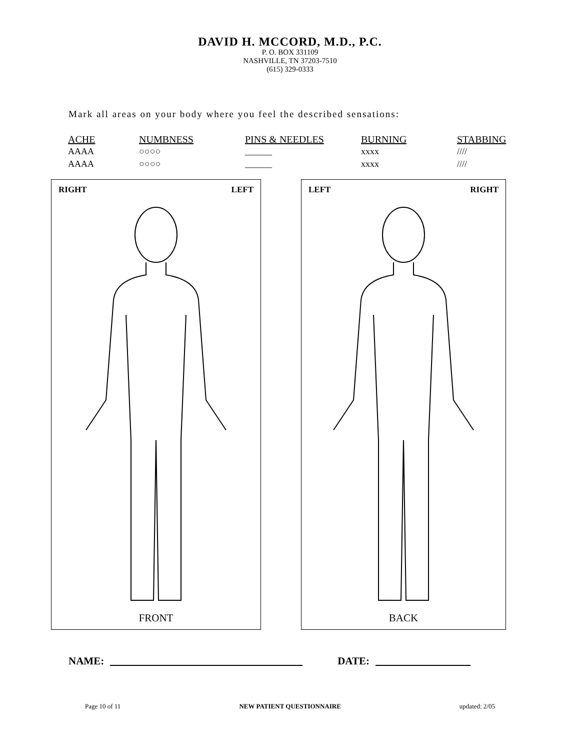DAVID H. MCCORD, M.D., P.C.
P. O. BOX 331109
NASHVILLE, TN 37203-7510
(615) 329-0333
Mark all areas on your body where you feel the described sensations:
| ACHE | NUMBNESS | PINS & NEEDLES | BURNING | STABBING |
| --- | --- | --- | --- | --- |
| AAAA | ○○○○ | ______ | xxxx | //// |
| AAAA | ○○○○ | ______ | xxxx | //// |
RIGHT LEFT
FRONT
LEFT RIGHT
BACK
NAME: DATE:
Page 10 of 11 NEW PATIENT QUESTIONNAIRE updated: 2/05